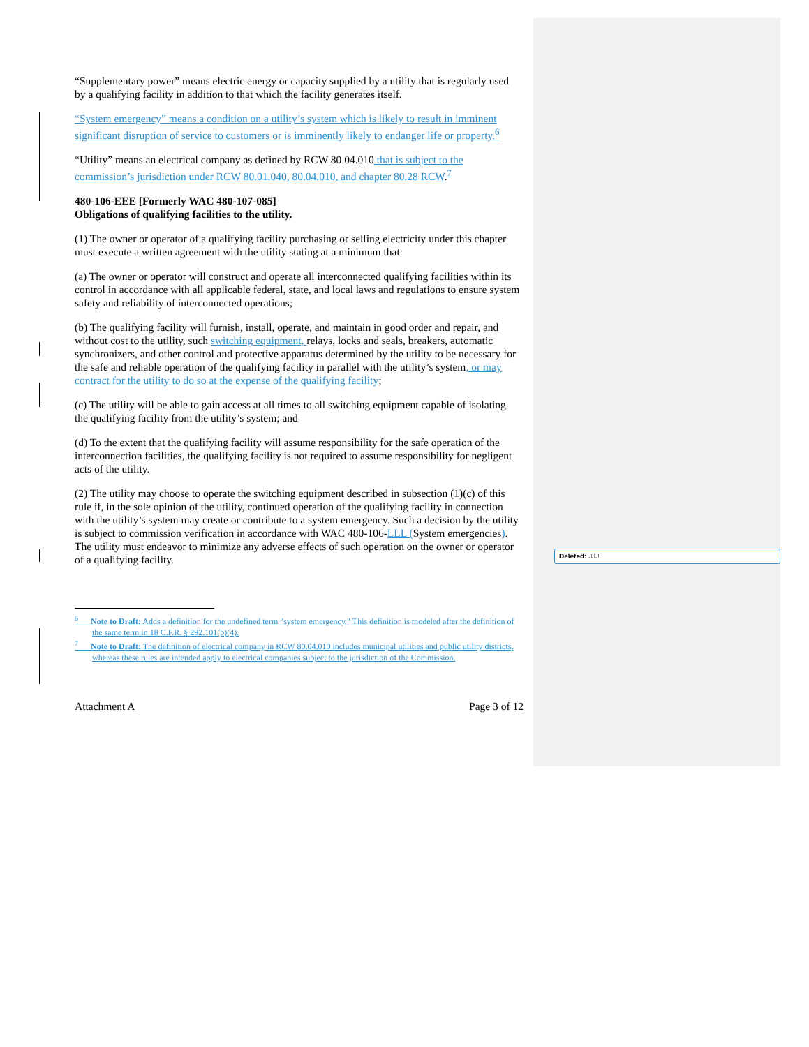Deleted: JJJ
“Supplementary power” means electric energy or capacity supplied by a utility that is regularly used by a qualifying facility in addition to that which the facility generates itself.
“System emergency” means a condition on a utility’s system which is likely to result in imminent significant disruption of service to customers or is imminently likely to endanger life or property.<sup>6</sup>
“Utility” means an electrical company as defined by RCW 80.04.010 that is subject to the commission’s jurisdiction under RCW 80.01.040, 80.04.010, and chapter 80.28 RCW.<sup>7</sup>
480-106-EEE [Formerly WAC 480-107-085]
Obligations of qualifying facilities to the utility.
(1) The owner or operator of a qualifying facility purchasing or selling electricity under this chapter must execute a written agreement with the utility stating at a minimum that:
(a) The owner or operator will construct and operate all interconnected qualifying facilities within its control in accordance with all applicable federal, state, and local laws and regulations to ensure system safety and reliability of interconnected operations;
(b) The qualifying facility will furnish, install, operate, and maintain in good order and repair, and without cost to the utility, such switching equipment, relays, locks and seals, breakers, automatic synchronizers, and other control and protective apparatus determined by the utility to be necessary for the safe and reliable operation of the qualifying facility in parallel with the utility’s system, or may contract for the utility to do so at the expense of the qualifying facility;
(c) The utility will be able to gain access at all times to all switching equipment capable of isolating the qualifying facility from the utility’s system; and
(d) To the extent that the qualifying facility will assume responsibility for the safe operation of the interconnection facilities, the qualifying facility is not required to assume responsibility for negligent acts of the utility.
(2) The utility may choose to operate the switching equipment described in subsection (1)(c) of this rule if, in the sole opinion of the utility, continued operation of the qualifying facility in connection with the utility’s system may create or contribute to a system emergency. Such a decision by the utility is subject to commission verification in accordance with WAC 480-106-LLL (System emergencies). The utility must endeavor to minimize any adverse effects of such operation on the owner or operator of a qualifying facility.
<sup>6</sup> Note to Draft: Adds a definition for the undefined term "system emergency." This definition is modeled after the definition of the same term in 18 C.F.R. § 292.101(b)(4).
<sup>7</sup> Note to Draft: The definition of electrical company in RCW 80.04.010 includes municipal utilities and public utility districts, whereas these rules are intended apply to electrical companies subject to the jurisdiction of the Commission.
Attachment A Page 3 of 12